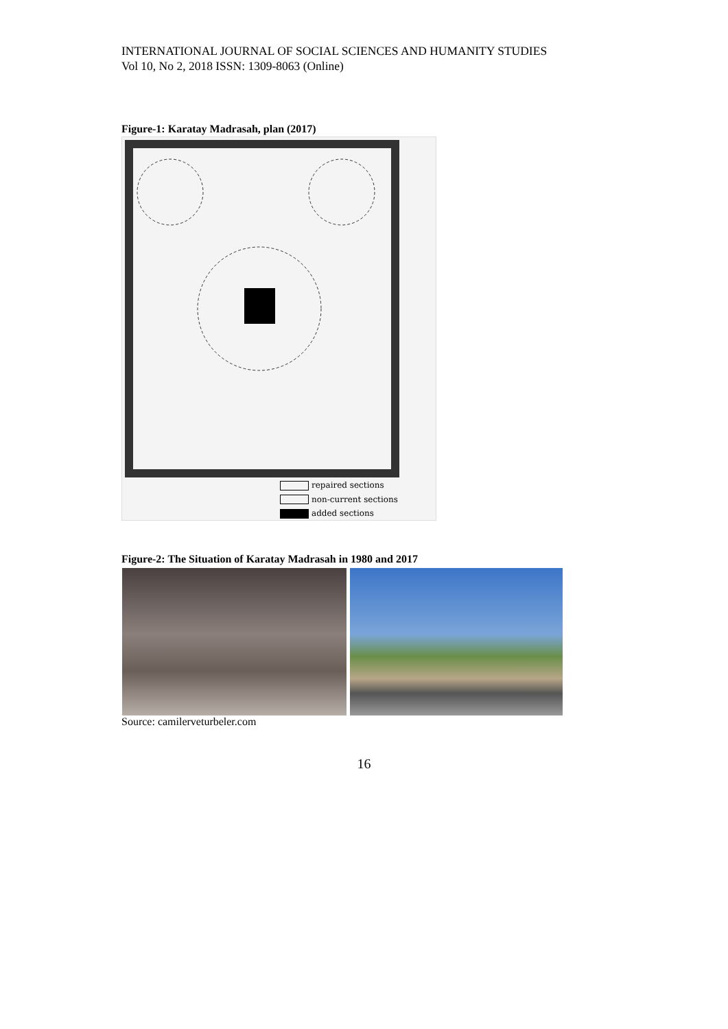INTERNATIONAL JOURNAL OF SOCIAL SCIENCES AND HUMANITY STUDIES
Vol 10, No 2, 2018 ISSN: 1309-8063 (Online)
Figure-1: Karatay Madrasah, plan (2017)
repaired sections
non-current sections
added sections
Figure-2: The Situation of Karatay Madrasah in 1980 and 2017
Source: camilerveturbeler.com
16